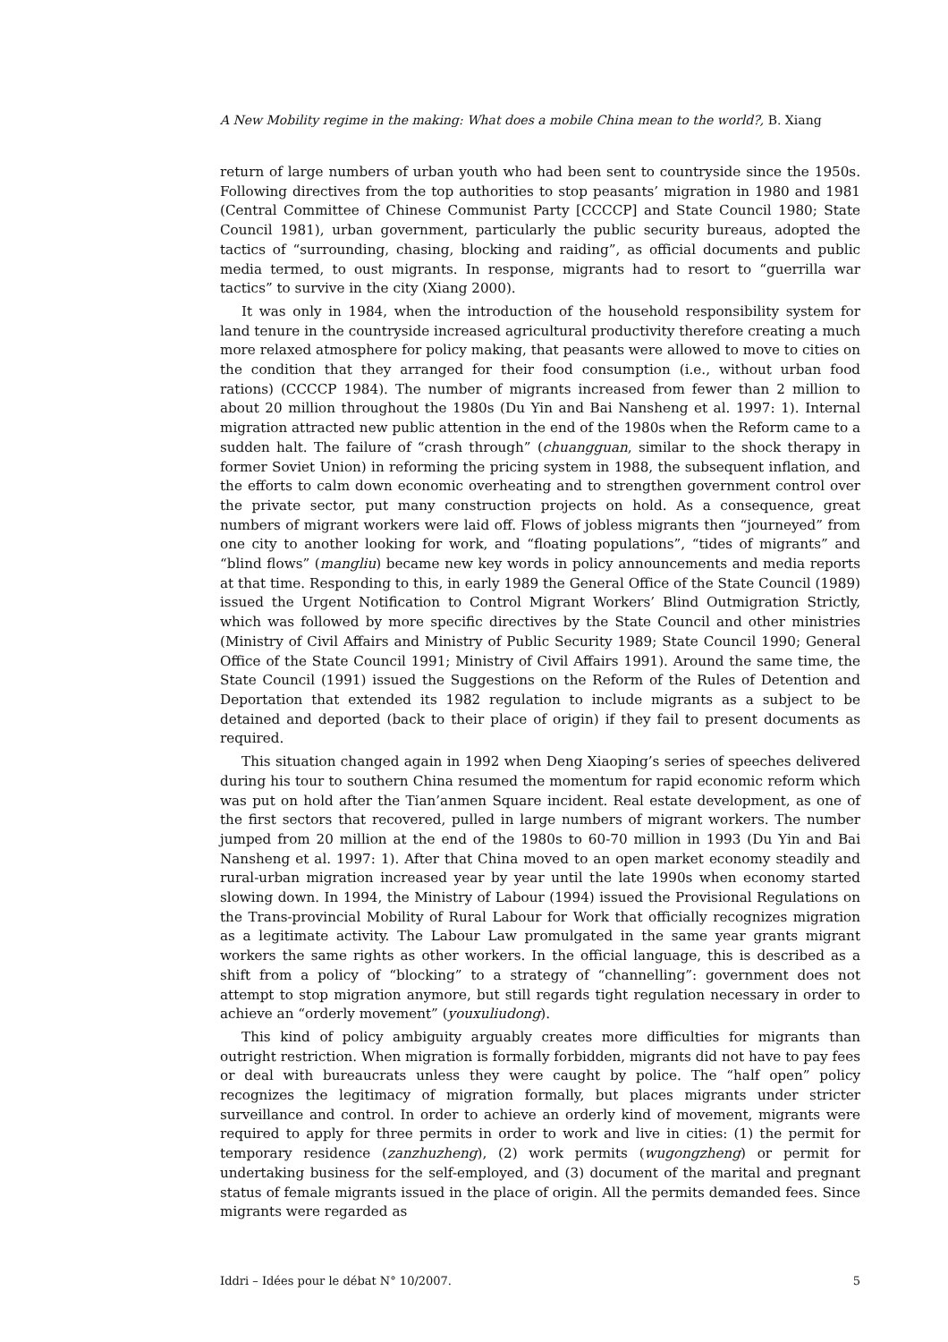A New Mobility regime in the making: What does a mobile China mean to the world?, B. Xiang
return of large numbers of urban youth who had been sent to countryside since the 1950s. Following directives from the top authorities to stop peasants’ migration in 1980 and 1981 (Central Committee of Chinese Communist Party [CCCCP] and State Council 1980; State Council 1981), urban government, particularly the public security bureaus, adopted the tactics of “surrounding, chasing, blocking and raiding”, as official documents and public media termed, to oust migrants. In response, migrants had to resort to “guerrilla war tactics” to survive in the city (Xiang 2000).
It was only in 1984, when the introduction of the household responsibility system for land tenure in the countryside increased agricultural productivity therefore creating a much more relaxed atmosphere for policy making, that peasants were allowed to move to cities on the condition that they arranged for their food consumption (i.e., without urban food rations) (CCCCP 1984). The number of migrants increased from fewer than 2 million to about 20 million throughout the 1980s (Du Yin and Bai Nansheng et al. 1997: 1). Internal migration attracted new public attention in the end of the 1980s when the Reform came to a sudden halt. The failure of “crash through” (chuangguan, similar to the shock therapy in former Soviet Union) in reforming the pricing system in 1988, the subsequent inflation, and the efforts to calm down economic overheating and to strengthen government control over the private sector, put many construction projects on hold. As a consequence, great numbers of migrant workers were laid off. Flows of jobless migrants then “journeyed” from one city to another looking for work, and “floating populations”, “tides of migrants” and “blind flows” (mangliu) became new key words in policy announcements and media reports at that time. Responding to this, in early 1989 the General Office of the State Council (1989) issued the Urgent Notification to Control Migrant Workers’ Blind Outmigration Strictly, which was followed by more specific directives by the State Council and other ministries (Ministry of Civil Affairs and Ministry of Public Security 1989; State Council 1990; General Office of the State Council 1991; Ministry of Civil Affairs 1991). Around the same time, the State Council (1991) issued the Suggestions on the Reform of the Rules of Detention and Deportation that extended its 1982 regulation to include migrants as a subject to be detained and deported (back to their place of origin) if they fail to present documents as required.
This situation changed again in 1992 when Deng Xiaoping’s series of speeches delivered during his tour to southern China resumed the momentum for rapid economic reform which was put on hold after the Tian’anmen Square incident. Real estate development, as one of the first sectors that recovered, pulled in large numbers of migrant workers. The number jumped from 20 million at the end of the 1980s to 60-70 million in 1993 (Du Yin and Bai Nansheng et al. 1997: 1). After that China moved to an open market economy steadily and rural-urban migration increased year by year until the late 1990s when economy started slowing down. In 1994, the Ministry of Labour (1994) issued the Provisional Regulations on the Trans-provincial Mobility of Rural Labour for Work that officially recognizes migration as a legitimate activity. The Labour Law promulgated in the same year grants migrant workers the same rights as other workers. In the official language, this is described as a shift from a policy of “blocking” to a strategy of “channelling”: government does not attempt to stop migration anymore, but still regards tight regulation necessary in order to achieve an “orderly movement” (youxuliudong).
This kind of policy ambiguity arguably creates more difficulties for migrants than outright restriction. When migration is formally forbidden, migrants did not have to pay fees or deal with bureaucrats unless they were caught by police. The “half open” policy recognizes the legitimacy of migration formally, but places migrants under stricter surveillance and control. In order to achieve an orderly kind of movement, migrants were required to apply for three permits in order to work and live in cities: (1) the permit for temporary residence (zanzhuzheng), (2) work permits (wugongzheng) or permit for undertaking business for the self-employed, and (3) document of the marital and pregnant status of female migrants issued in the place of origin. All the permits demanded fees. Since migrants were regarded as
Iddri – Idées pour le débat N° 10/2007. 5